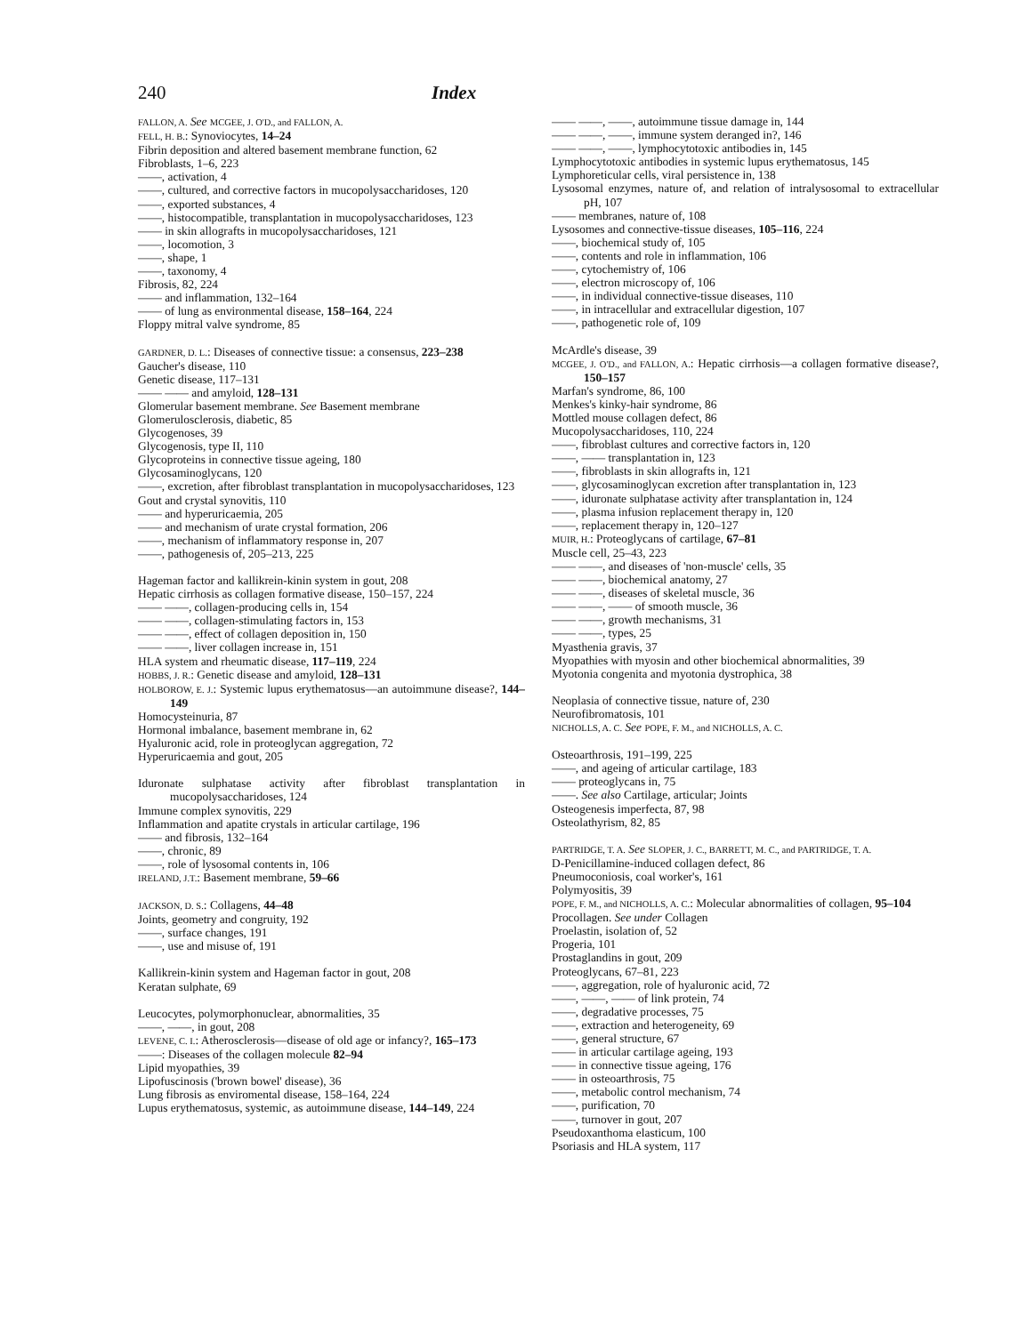240 Index
FALLON, A. See MCGEE, J. O'D., and FALLON, A.
FELL, H. B.: Synoviocytes, 14–24
Fibrin deposition and altered basement membrane function, 62
Fibroblasts, 1–6, 223
——, activation, 4
——, cultured, and corrective factors in mucopolysaccharidoses, 120
——, exported substances, 4
——, histocompatible, transplantation in mucopolysaccharidoses, 123
—— in skin allografts in mucopolysaccharidoses, 121
——, locomotion, 3
——, shape, 1
——, taxonomy, 4
Fibrosis, 82, 224
—— and inflammation, 132–164
—— of lung as environmental disease, 158–164, 224
Floppy mitral valve syndrome, 85
GARDNER, D. L.: Diseases of connective tissue: a consensus, 223–238
Gaucher's disease, 110
Genetic disease, 117–131
—— —— and amyloid, 128–131
Glomerular basement membrane. See Basement membrane
Glomerulosclerosis, diabetic, 85
Glycogenoses, 39
Glycogenosis, type II, 110
Glycoproteins in connective tissue ageing, 180
Glycosaminoglycans, 120
——, excretion, after fibroblast transplantation in mucopolysaccharidoses, 123
Gout and crystal synovitis, 110
—— and hyperuricaemia, 205
—— and mechanism of urate crystal formation, 206
——, mechanism of inflammatory response in, 207
——, pathogenesis of, 205–213, 225
Hageman factor and kallikrein-kinin system in gout, 208
Hepatic cirrhosis as collagen formative disease, 150–157, 224
—— ——, collagen-producing cells in, 154
—— ——, collagen-stimulating factors in, 153
—— ——, effect of collagen deposition in, 150
—— ——, liver collagen increase in, 151
HLA system and rheumatic disease, 117–119, 224
HOBBS, J. R.: Genetic disease and amyloid, 128–131
HOLBOROW, E. J.: Systemic lupus erythematosus—an autoimmune disease?, 144–149
Homocysteinuria, 87
Hormonal imbalance, basement membrane in, 62
Hyaluronic acid, role in proteoglycan aggregation, 72
Hyperuricaemia and gout, 205
Iduronate sulphatase activity after fibroblast transplantation in mucopolysaccharidoses, 124
Immune complex synovitis, 229
Inflammation and apatite crystals in articular cartilage, 196
—— and fibrosis, 132–164
——, chronic, 89
——, role of lysosomal contents in, 106
IRELAND, J.T.: Basement membrane, 59–66
JACKSON, D. S.: Collagens, 44–48
Joints, geometry and congruity, 192
——, surface changes, 191
——, use and misuse of, 191
Kallikrein-kinin system and Hageman factor in gout, 208
Keratan sulphate, 69
Leucocytes, polymorphonuclear, abnormalities, 35
——, ——, in gout, 208
LEVENE, C. I.: Atherosclerosis—disease of old age or infancy?, 165–173
——: Diseases of the collagen molecule 82–94
Lipid myopathies, 39
Lipofuscinosis ('brown bowel' disease), 36
Lung fibrosis as enviromental disease, 158–164, 224
Lupus erythematosus, systemic, as autoimmune disease, 144–149, 224
—— ——, ——, autoimmune tissue damage in, 144
—— ——, ——, immune system deranged in?, 146
—— ——, ——, lymphocytotoxic antibodies in, 145
Lymphocytotoxic antibodies in systemic lupus erythematosus, 145
Lymphoreticular cells, viral persistence in, 138
Lysosomal enzymes, nature of, and relation of intralysosomal to extracellular pH, 107
—— membranes, nature of, 108
Lysosomes and connective-tissue diseases, 105–116, 224
——, biochemical study of, 105
——, contents and role in inflammation, 106
——, cytochemistry of, 106
——, electron microscopy of, 106
——, in individual connective-tissue diseases, 110
——, in intracellular and extracellular digestion, 107
——, pathogenetic role of, 109
McArdle's disease, 39
MCGEE, J. O'D., and FALLON, A.: Hepatic cirrhosis—a collagen formative disease?, 150–157
Marfan's syndrome, 86, 100
Menkes's kinky-hair syndrome, 86
Mottled mouse collagen defect, 86
Mucopolysaccharidoses, 110, 224
——, fibroblast cultures and corrective factors in, 120
——, —— transplantation in, 123
——, fibroblasts in skin allografts in, 121
——, glycosaminoglycan excretion after transplantation in, 123
——, iduronate sulphatase activity after transplantation in, 124
——, plasma infusion replacement therapy in, 120
——, replacement therapy in, 120–127
MUIR, H.: Proteoglycans of cartilage, 67–81
Muscle cell, 25–43, 223
—— ——, and diseases of 'non-muscle' cells, 35
—— ——, biochemical anatomy, 27
—— ——, diseases of skeletal muscle, 36
—— ——, —— of smooth muscle, 36
—— ——, growth mechanisms, 31
—— ——, types, 25
Myasthenia gravis, 37
Myopathies with myosin and other biochemical abnormalities, 39
Myotonia congenita and myotonia dystrophica, 38
Neoplasia of connective tissue, nature of, 230
Neurofibromatosis, 101
NICHOLLS, A. C. See POPE, F. M., and NICHOLLS, A. C.
Osteoarthrosis, 191–199, 225
——, and ageing of articular cartilage, 183
—— proteoglycans in, 75
——. See also Cartilage, articular; Joints
Osteogenesis imperfecta, 87, 98
Osteolathyrism, 82, 85
PARTRIDGE, T. A. See SLOPER, J. C., BARRETT, M. C., and PARTRIDGE, T. A.
D-Penicillamine-induced collagen defect, 86
Pneumoconiosis, coal worker's, 161
Polymyositis, 39
POPE, F. M., and NICHOLLS, A. C.: Molecular abnormalities of collagen, 95–104
Procollagen. See under Collagen
Proelastin, isolation of, 52
Progeria, 101
Prostaglandins in gout, 209
Proteoglycans, 67–81, 223
——, aggregation, role of hyaluronic acid, 72
——, ——, —— of link protein, 74
——, degradative processes, 75
——, extraction and heterogeneity, 69
——, general structure, 67
—— in articular cartilage ageing, 193
—— in connective tissue ageing, 176
—— in osteoarthrosis, 75
——, metabolic control mechanism, 74
——, purification, 70
——, turnover in gout, 207
Pseudoxanthoma elasticum, 100
Psoriasis and HLA system, 117